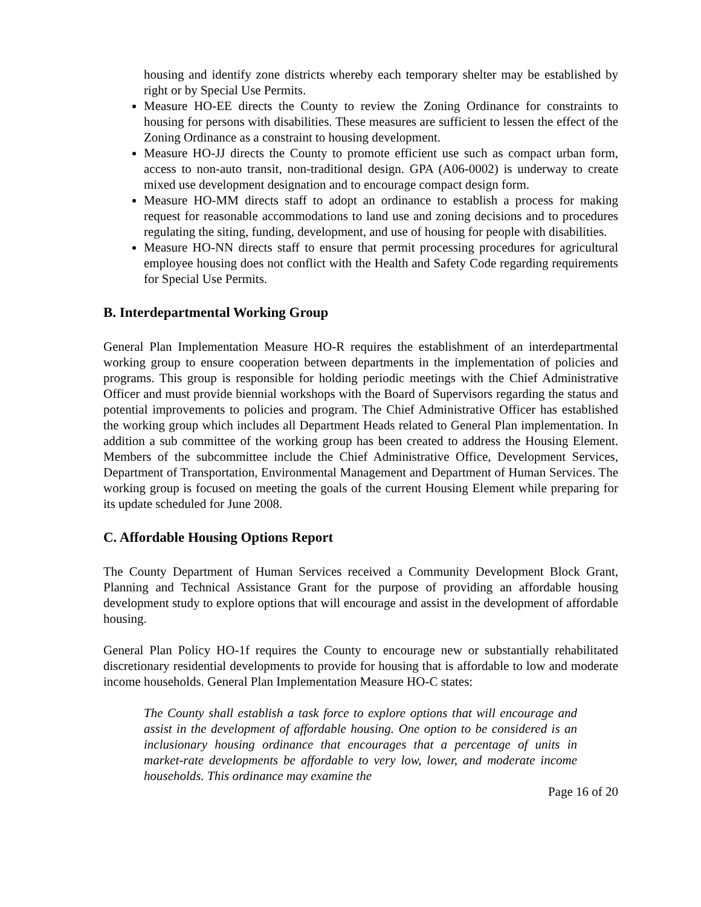housing and identify zone districts whereby each temporary shelter may be established by right or by Special Use Permits.
Measure HO-EE directs the County to review the Zoning Ordinance for constraints to housing for persons with disabilities. These measures are sufficient to lessen the effect of the Zoning Ordinance as a constraint to housing development.
Measure HO-JJ directs the County to promote efficient use such as compact urban form, access to non-auto transit, non-traditional design. GPA (A06-0002) is underway to create mixed use development designation and to encourage compact design form.
Measure HO-MM directs staff to adopt an ordinance to establish a process for making request for reasonable accommodations to land use and zoning decisions and to procedures regulating the siting, funding, development, and use of housing for people with disabilities.
Measure HO-NN directs staff to ensure that permit processing procedures for agricultural employee housing does not conflict with the Health and Safety Code regarding requirements for Special Use Permits.
B. Interdepartmental Working Group
General Plan Implementation Measure HO-R requires the establishment of an interdepartmental working group to ensure cooperation between departments in the implementation of policies and programs. This group is responsible for holding periodic meetings with the Chief Administrative Officer and must provide biennial workshops with the Board of Supervisors regarding the status and potential improvements to policies and program. The Chief Administrative Officer has established the working group which includes all Department Heads related to General Plan implementation. In addition a sub committee of the working group has been created to address the Housing Element. Members of the subcommittee include the Chief Administrative Office, Development Services, Department of Transportation, Environmental Management and Department of Human Services. The working group is focused on meeting the goals of the current Housing Element while preparing for its update scheduled for June 2008.
C. Affordable Housing Options Report
The County Department of Human Services received a Community Development Block Grant, Planning and Technical Assistance Grant for the purpose of providing an affordable housing development study to explore options that will encourage and assist in the development of affordable housing.
General Plan Policy HO-1f requires the County to encourage new or substantially rehabilitated discretionary residential developments to provide for housing that is affordable to low and moderate income households. General Plan Implementation Measure HO-C states:
The County shall establish a task force to explore options that will encourage and assist in the development of affordable housing. One option to be considered is an inclusionary housing ordinance that encourages that a percentage of units in market-rate developments be affordable to very low, lower, and moderate income households. This ordinance may examine the
Page 16 of 20